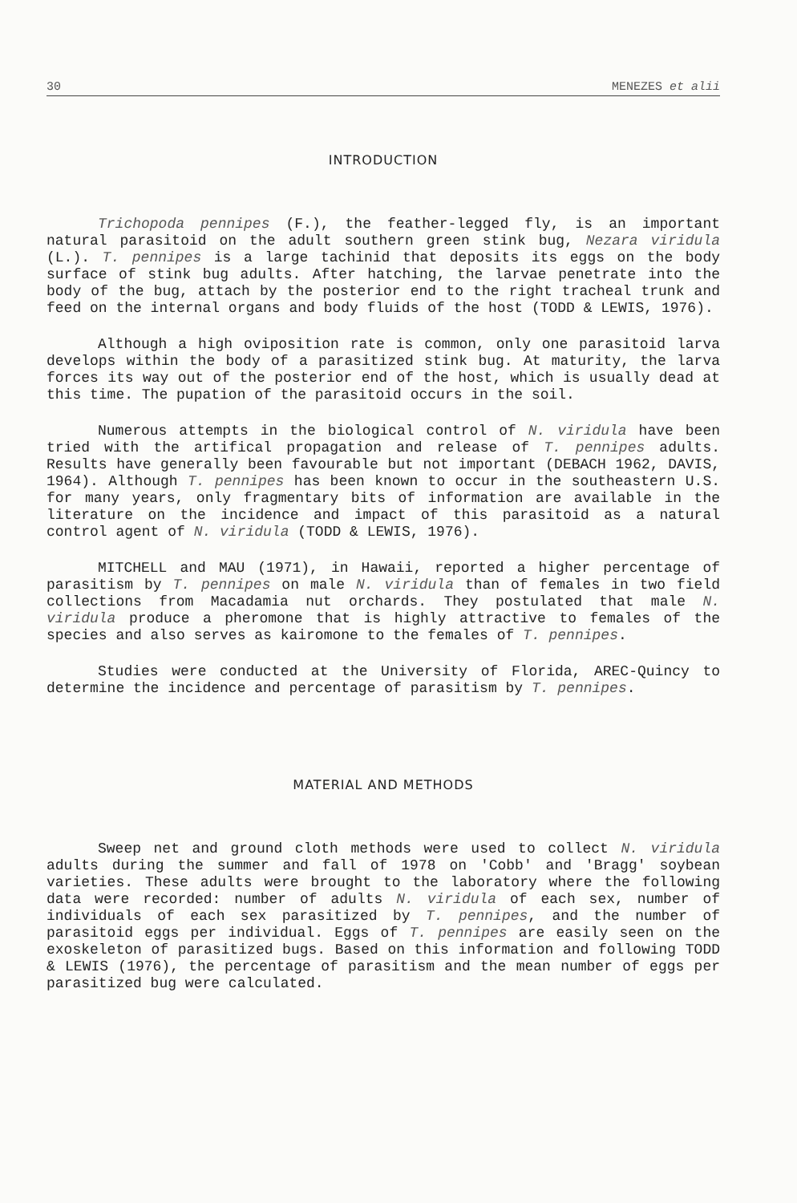30 MENEZES et alii
INTRODUCTION
Trichopoda pennipes (F.), the feather-legged fly, is an important natural parasitoid on the adult southern green stink bug, Nezara viridula (L.). T. pennipes is a large tachinid that deposits its eggs on the body surface of stink bug adults. After hatching, the larvae penetrate into the body of the bug, attach by the posterior end to the right tracheal trunk and feed on the internal organs and body fluids of the host (TODD & LEWIS, 1976).
Although a high oviposition rate is common, only one parasitoid larva develops within the body of a parasitized stink bug. At maturity, the larva forces its way out of the posterior end of the host, which is usually dead at this time. The pupation of the parasitoid occurs in the soil.
Numerous attempts in the biological control of N. viridula have been tried with the artifical propagation and release of T. pennipes adults. Results have generally been favourable but not important (DEBACH 1962, DAVIS, 1964). Although T. pennipes has been known to occur in the southeastern U.S. for many years, only fragmentary bits of information are available in the literature on the incidence and impact of this parasitoid as a natural control agent of N. viridula (TODD & LEWIS, 1976).
MITCHELL and MAU (1971), in Hawaii, reported a higher percentage of parasitism by T. pennipes on male N. viridula than of females in two field collections from Macadamia nut orchards. They postulated that male N. viridula produce a pheromone that is highly attractive to females of the species and also serves as kairomone to the females of T. pennipes.
Studies were conducted at the University of Florida, AREC-Quincy to determine the incidence and percentage of parasitism by T. pennipes.
MATERIAL AND METHODS
Sweep net and ground cloth methods were used to collect N. viridula adults during the summer and fall of 1978 on 'Cobb' and 'Bragg' soybean varieties. These adults were brought to the laboratory where the following data were recorded: number of adults N. viridula of each sex, number of individuals of each sex parasitized by T. pennipes, and the number of parasitoid eggs per individual. Eggs of T. pennipes are easily seen on the exoskeleton of parasitized bugs. Based on this information and following TODD & LEWIS (1976), the percentage of parasitism and the mean number of eggs per parasitized bug were calculated.